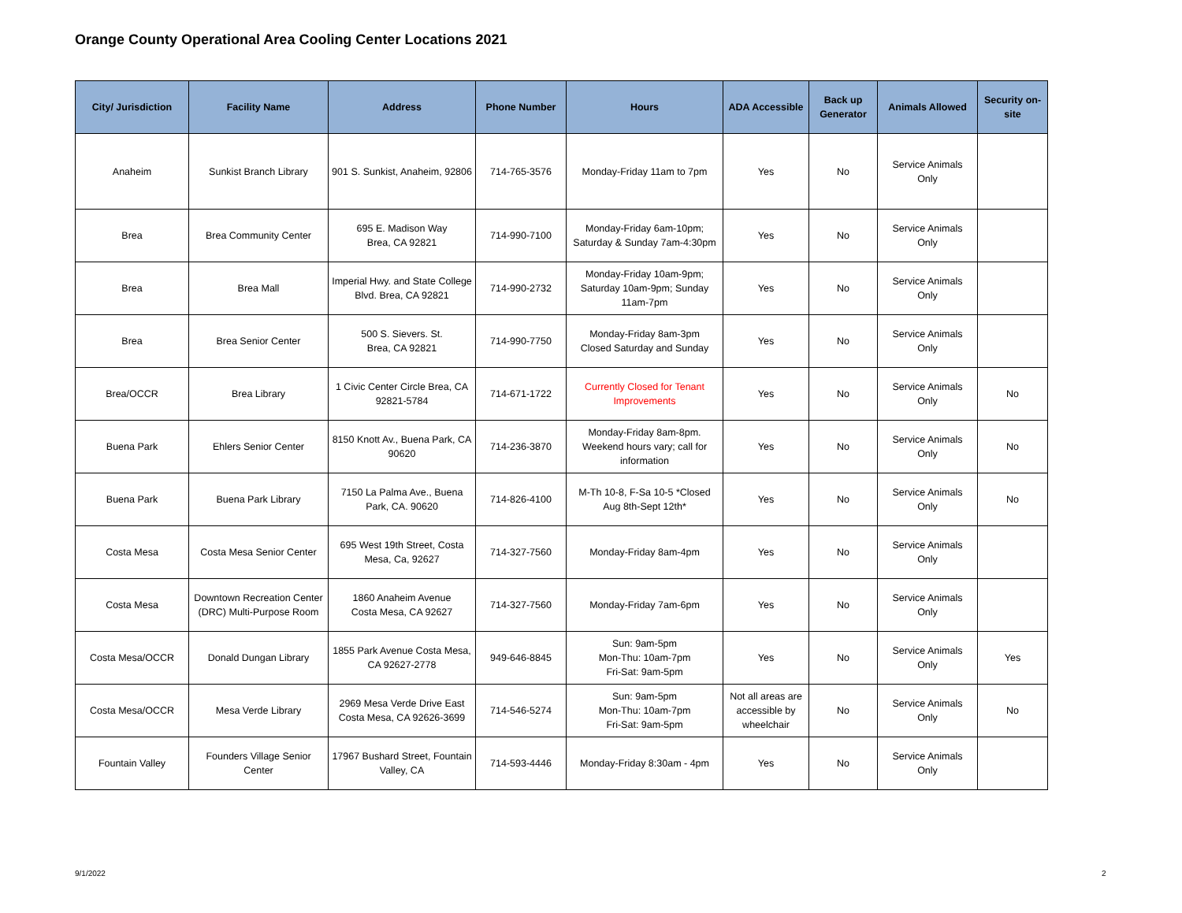Orange County Operational Area Cooling Center Locations 2021
| City/ Jurisdiction | Facility Name | Address | Phone Number | Hours | ADA Accessible | Back up Generator | Animals Allowed | Security on-site |
| --- | --- | --- | --- | --- | --- | --- | --- | --- |
| Anaheim | Sunkist Branch Library | 901 S. Sunkist, Anaheim, 92806 | 714-765-3576 | Monday-Friday 11am to 7pm | Yes | No | Service Animals Only | |
| Brea | Brea Community Center | 695 E. Madison Way Brea, CA 92821 | 714-990-7100 | Monday-Friday 6am-10pm; Saturday & Sunday 7am-4:30pm | Yes | No | Service Animals Only | |
| Brea | Brea Mall | Imperial Hwy. and State College Blvd. Brea, CA 92821 | 714-990-2732 | Monday-Friday 10am-9pm; Saturday 10am-9pm; Sunday 11am-7pm | Yes | No | Service Animals Only | |
| Brea | Brea Senior Center | 500 S. Sievers. St. Brea, CA 92821 | 714-990-7750 | Monday-Friday 8am-3pm Closed Saturday and Sunday | Yes | No | Service Animals Only | |
| Brea/OCCR | Brea Library | 1 Civic Center Circle Brea, CA 92821-5784 | 714-671-1722 | Currently Closed for Tenant Improvements | Yes | No | Service Animals Only | No |
| Buena Park | Ehlers Senior Center | 8150 Knott Av., Buena Park, CA 90620 | 714-236-3870 | Monday-Friday 8am-8pm. Weekend hours vary; call for information | Yes | No | Service Animals Only | No |
| Buena Park | Buena Park Library | 7150 La Palma Ave., Buena Park, CA. 90620 | 714-826-4100 | M-Th 10-8, F-Sa 10-5 *Closed Aug 8th-Sept 12th* | Yes | No | Service Animals Only | No |
| Costa Mesa | Costa Mesa Senior Center | 695 West 19th Street, Costa Mesa, Ca, 92627 | 714-327-7560 | Monday-Friday 8am-4pm | Yes | No | Service Animals Only | |
| Costa Mesa | Downtown Recreation Center (DRC) Multi-Purpose Room | 1860 Anaheim Avenue Costa Mesa, CA 92627 | 714-327-7560 | Monday-Friday 7am-6pm | Yes | No | Service Animals Only | |
| Costa Mesa/OCCR | Donald Dungan Library | 1855 Park Avenue Costa Mesa, CA 92627-2778 | 949-646-8845 | Sun: 9am-5pm Mon-Thu: 10am-7pm Fri-Sat: 9am-5pm | Yes | No | Service Animals Only | Yes |
| Costa Mesa/OCCR | Mesa Verde Library | 2969 Mesa Verde Drive East Costa Mesa, CA 92626-3699 | 714-546-5274 | Sun: 9am-5pm Mon-Thu: 10am-7pm Fri-Sat: 9am-5pm | Not all areas are accessible by wheelchair | No | Service Animals Only | No |
| Fountain Valley | Founders Village Senior Center | 17967 Bushard Street, Fountain Valley, CA | 714-593-4446 | Monday-Friday 8:30am - 4pm | Yes | No | Service Animals Only | |
9/1/2022 2